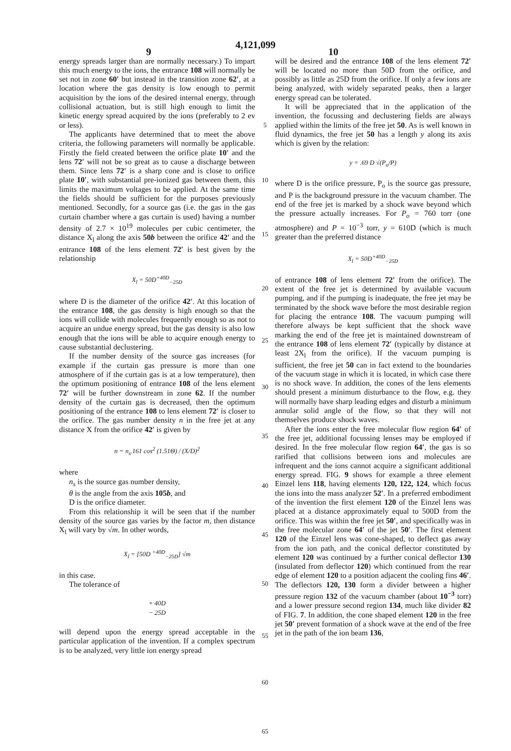4,121,099
9 10
energy spreads larger than are normally necessary.) To impart this much energy to the ions, the entrance 108 will normally be set not in zone 60′ but instead in the transition zone 62′, at a location where the gas density is low enough to permit acquisition by the ions of the desired internal energy, through collisional actuation, but is still high enough to limit the kinetic energy spread acquired by the ions (preferably to 2 ev or less).
The applicants have determined that to meet the above criteria, the following parameters will normally be applicable. Firstly the field created between the orifice plate 10′ and the lens 72′ will not be so great as to cause a discharge between them. Since lens 72′ is a sharp cone and is close to orifice plate 10′, with substantial pre-ionized gas between them, this limits the maximum voltages to be applied. At the same time the fields should be sufficient for the purposes previously mentioned. Secondly, for a source gas (i.e. the gas in the gas curtain chamber where a gas curtain is used) having a number density of 2.7 × 10<sup>19</sup> molecules per cubic centimeter, the distance X<sub>l</sub> along the axis 50b between the orifice 42′ and the entrance 108 of the lens element 72′ is best given by the relationship
X<sub>l</sub> = 50D<sup>+40D</sup><sub>−25D</sub>
where D is the diameter of the orifice 42′. At this location of the entrance 108, the gas density is high enough so that the ions will collide with molecules frequently enough so as not to acquire an undue energy spread, but the gas density is also low enough that the ions will be able to acquire enough energy to cause substantial declustering.
If the number density of the source gas increases (for example if the curtain gas pressure is more than one atmosphere of if the curtain gas is at a low temperature), then the optimum positioning of entrance 108 of the lens element 72′ will be further downstream in zone 62. If the number density of the curtain gas is decreased, then the optimum positioning of the entrance 108 to lens element 72′ is closer to the orifice. The gas number density n in the free jet at any distance X from the orifice 42′ is given by
n = n<sub>s</sub>.161 cos<sup>2</sup> (1.51Θ) / (X/D)<sup>2</sup>
where
n<sub>s</sub> is the source gas number density,
θ is the angle from the axis 105b, and
D is the orifice diameter.
From this relationship it will be seen that if the number density of the source gas varies by the factor m, then distance X<sub>l</sub> will vary by √m. In other words,
X<sub>l</sub> = [50D <sup>+40D</sup><sub>−25D</sub>] √m
in this case.
The tolerance of
+ 40D
− 25D
will depend upon the energy spread acceptable in the particular application of the invention. If a complex spectrum is to be analyzed, very little ion energy spread
5
10
15
20
25
30
35
40
45
50
55
60
65
will be desired and the entrance 108 of the lens element 72′ will be located no more than 50D from the orifice, and possibly as little as 25D from the orifice. If only a few ions are being analyzed, with widely separated peaks, then a larger energy spread can be tolerated.
It will be appreciated that in the application of the invention, the focussing and declustering fields are always applied within the limits of the free jet 50. As is well known in fluid dynamics, the free jet 50 has a length y along its axis which is given by the relation:
y = .69 D √(P<sub>o</sub>/P)
where D is the orifice pressure, P<sub>o</sub> is the source gas pressure, and P is the background pressure in the vacuum chamber. The end of the free jet is marked by a shock wave beyond which the pressure actually increases. For P<sub>o</sub> = 760 torr (one atmosphere) and P = 10<sup>−3</sup> torr, y = 610D (which is much greater than the preferred distance
X<sub>l</sub> = 50D<sup>+40D</sup><sub>−25D</sub>
of entrance 108 of lens element 72′ from the orifice). The extent of the free jet is determined by available vacuum pumping, and if the pumping is inadequate, the free jet may be terminated by the shock wave before the most desirable region for placing the entrance 108. The vacuum pumping will therefore always be kept sufficient that the shock wave marking the end of the free jet is maintained downstream of the entrance 108 of lens element 72′ (typically by distance at least 2X<sub>l</sub> from the orifice). If the vacuum pumping is sufficient, the free jet 50 can in fact extend to the boundaries of the vacuum stage in which it is located, in which case there is no shock wave. In addition, the cones of the lens elements should present a minimum disturbance to the flow, e.g. they will normally have sharp leading edges and disturb a minimum annular solid angle of the flow, so that they will not themselves produce shock waves.
After the ions enter the free molecular flow region 64′ of the free jet, additional focussing lenses may be employed if desired. In the free molecular flow region 64′, the gas is so rarified that collisions between ions and molecules are infrequent and the ions cannot acquire a significant additional energy spread. FIG. 9 shows for example a three element Einzel lens 118, having elements 120, 122, 124, which focus the ions into the mass analyzer 52′. In a preferred embodiment of the invention the first element 120 of the Einzel lens was placed at a distance approximately equal to 500D from the orifice. This was within the free jet 50′, and specifically was in the free molecular zone 64′ of the jet 50′. The first element 120 of the Einzel lens was cone-shaped, to deflect gas away from the ion path, and the conical deflector constituted by element 120 was continued by a further conical deflector 130 (insulated from deflector 120) which continued from the rear edge of element 120 to a position adjacent the cooling fins 46′. The deflectors 120, 130 form a divider between a higher pressure region 132 of the vacuum chamber (about 10<sup>−3</sup> torr) and a lower pressure second region 134, much like divider 82 of FIG. 7. In addition, the cone shaped element 120 in the free jet 50′ prevent formation of a shock wave at the end of the free jet in the path of the ion beam 136,